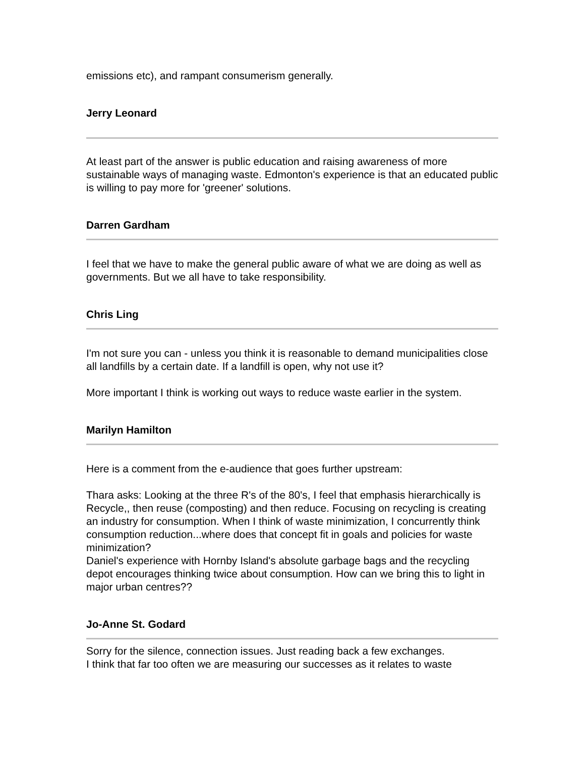emissions etc), and rampant consumerism generally.
Jerry Leonard
At least part of the answer is public education and raising awareness of more sustainable ways of managing waste. Edmonton's experience is that an educated public is willing to pay more for 'greener' solutions.
Darren Gardham
I feel that we have to make the general public aware of what we are doing as well as governments. But we all have to take responsibility.
Chris Ling
I'm not sure you can - unless you think it is reasonable to demand municipalities close all landfills by a certain date. If a landfill is open, why not use it?
More important I think is working out ways to reduce waste earlier in the system.
Marilyn Hamilton
Here is a comment from the e-audience that goes further upstream:
Thara asks: Looking at the three R's of the 80's, I feel that emphasis hierarchically is Recycle,, then reuse (composting) and then reduce. Focusing on recycling is creating an industry for consumption. When I think of waste minimization, I concurrently think consumption reduction...where does that concept fit in goals and policies for waste minimization?
Daniel's experience with Hornby Island's absolute garbage bags and the recycling depot encourages thinking twice about consumption. How can we bring this to light in major urban centres??
Jo-Anne St. Godard
Sorry for the silence, connection issues. Just reading back a few exchanges.
I think that far too often we are measuring our successes as it relates to waste